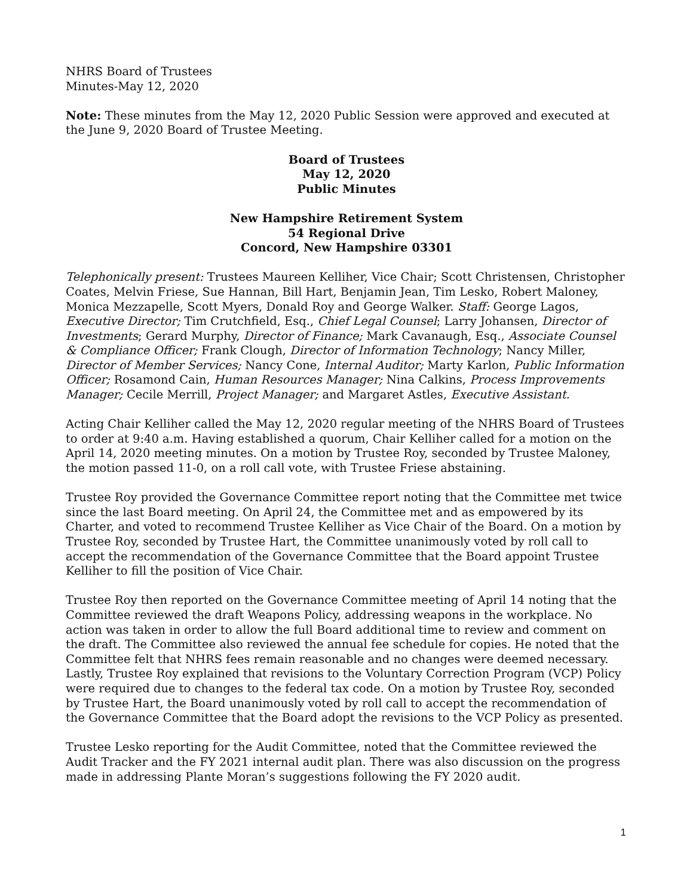NHRS Board of Trustees
Minutes-May 12, 2020
Note: These minutes from the May 12, 2020 Public Session were approved and executed at the June 9, 2020 Board of Trustee Meeting.
Board of Trustees
May 12, 2020
Public Minutes
New Hampshire Retirement System
54 Regional Drive
Concord, New Hampshire 03301
Telephonically present: Trustees Maureen Kelliher, Vice Chair; Scott Christensen, Christopher Coates, Melvin Friese, Sue Hannan, Bill Hart, Benjamin Jean, Tim Lesko, Robert Maloney, Monica Mezzapelle, Scott Myers, Donald Roy and George Walker. Staff: George Lagos, Executive Director; Tim Crutchfield, Esq., Chief Legal Counsel; Larry Johansen, Director of Investments; Gerard Murphy, Director of Finance; Mark Cavanaugh, Esq., Associate Counsel & Compliance Officer; Frank Clough, Director of Information Technology; Nancy Miller, Director of Member Services; Nancy Cone, Internal Auditor; Marty Karlon, Public Information Officer; Rosamond Cain, Human Resources Manager; Nina Calkins, Process Improvements Manager; Cecile Merrill, Project Manager; and Margaret Astles, Executive Assistant.
Acting Chair Kelliher called the May 12, 2020 regular meeting of the NHRS Board of Trustees to order at 9:40 a.m. Having established a quorum, Chair Kelliher called for a motion on the April 14, 2020 meeting minutes. On a motion by Trustee Roy, seconded by Trustee Maloney, the motion passed 11-0, on a roll call vote, with Trustee Friese abstaining.
Trustee Roy provided the Governance Committee report noting that the Committee met twice since the last Board meeting. On April 24, the Committee met and as empowered by its Charter, and voted to recommend Trustee Kelliher as Vice Chair of the Board. On a motion by Trustee Roy, seconded by Trustee Hart, the Committee unanimously voted by roll call to accept the recommendation of the Governance Committee that the Board appoint Trustee Kelliher to fill the position of Vice Chair.
Trustee Roy then reported on the Governance Committee meeting of April 14 noting that the Committee reviewed the draft Weapons Policy, addressing weapons in the workplace. No action was taken in order to allow the full Board additional time to review and comment on the draft. The Committee also reviewed the annual fee schedule for copies. He noted that the Committee felt that NHRS fees remain reasonable and no changes were deemed necessary. Lastly, Trustee Roy explained that revisions to the Voluntary Correction Program (VCP) Policy were required due to changes to the federal tax code. On a motion by Trustee Roy, seconded by Trustee Hart, the Board unanimously voted by roll call to accept the recommendation of the Governance Committee that the Board adopt the revisions to the VCP Policy as presented.
Trustee Lesko reporting for the Audit Committee, noted that the Committee reviewed the Audit Tracker and the FY 2021 internal audit plan. There was also discussion on the progress made in addressing Plante Moran’s suggestions following the FY 2020 audit.
1